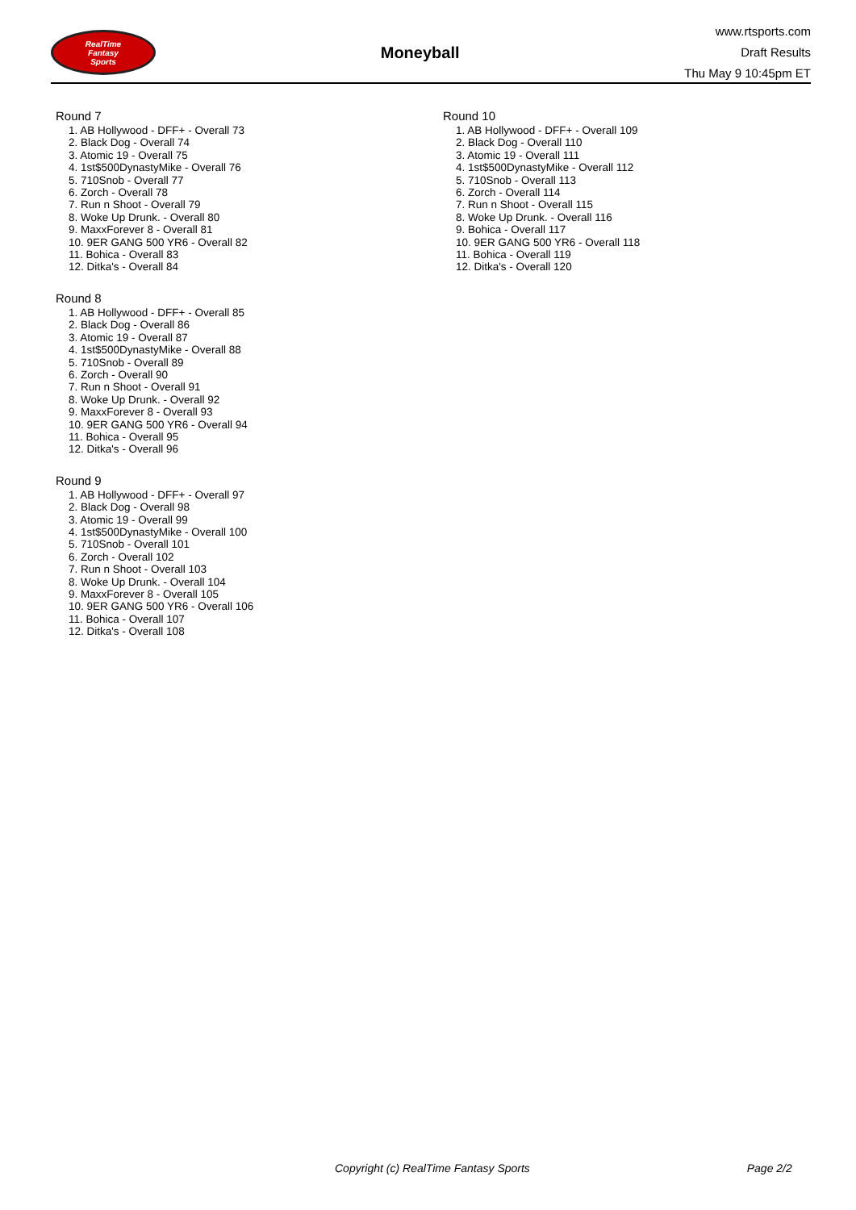RealTime
Fantasy
Sports
Moneyball
www.rtsports.com
Draft Results
Thu May 9 10:45pm ET
Round 7
1. AB Hollywood - DFF+ - Overall 73
2. Black Dog - Overall 74
3. Atomic 19 - Overall 75
4. 1st$500DynastyMike - Overall 76
5. 710Snob - Overall 77
6. Zorch - Overall 78
7. Run n Shoot - Overall 79
8. Woke Up Drunk. - Overall 80
9. MaxxForever 8 - Overall 81
10. 9ER GANG 500 YR6 - Overall 82
11. Bohica - Overall 83
12. Ditka's - Overall 84
Round 8
1. AB Hollywood - DFF+ - Overall 85
2. Black Dog - Overall 86
3. Atomic 19 - Overall 87
4. 1st$500DynastyMike - Overall 88
5. 710Snob - Overall 89
6. Zorch - Overall 90
7. Run n Shoot - Overall 91
8. Woke Up Drunk. - Overall 92
9. MaxxForever 8 - Overall 93
10. 9ER GANG 500 YR6 - Overall 94
11. Bohica - Overall 95
12. Ditka's - Overall 96
Round 9
1. AB Hollywood - DFF+ - Overall 97
2. Black Dog - Overall 98
3. Atomic 19 - Overall 99
4. 1st$500DynastyMike - Overall 100
5. 710Snob - Overall 101
6. Zorch - Overall 102
7. Run n Shoot - Overall 103
8. Woke Up Drunk. - Overall 104
9. MaxxForever 8 - Overall 105
10. 9ER GANG 500 YR6 - Overall 106
11. Bohica - Overall 107
12. Ditka's - Overall 108
Round 10
1. AB Hollywood - DFF+ - Overall 109
2. Black Dog - Overall 110
3. Atomic 19 - Overall 111
4. 1st$500DynastyMike - Overall 112
5. 710Snob - Overall 113
6. Zorch - Overall 114
7. Run n Shoot - Overall 115
8. Woke Up Drunk. - Overall 116
9. Bohica - Overall 117
10. 9ER GANG 500 YR6 - Overall 118
11. Bohica - Overall 119
12. Ditka's - Overall 120
Copyright (c) RealTime Fantasy Sports Page 2/2